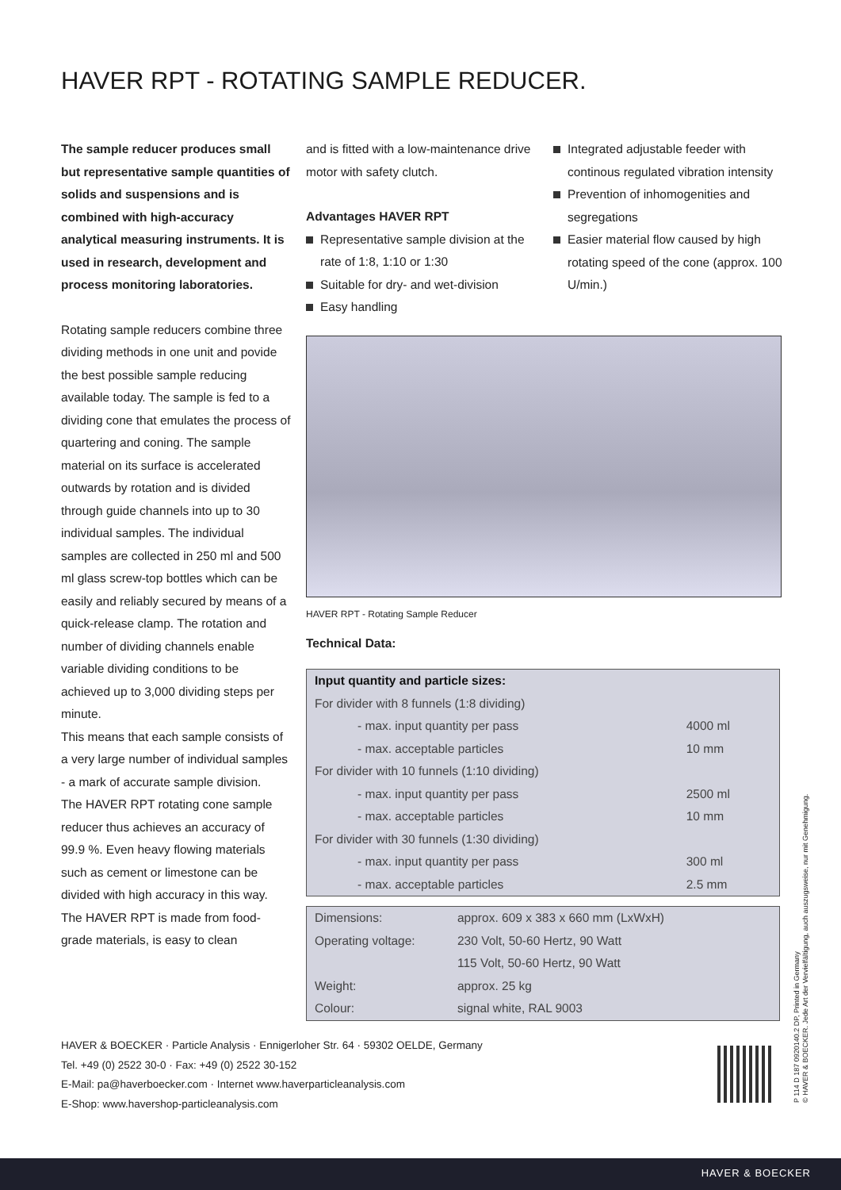HAVER RPT - ROTATING SAMPLE REDUCER.
The sample reducer produces small but representative sample quantities of solids and suspensions and is combined with high-accuracy analytical measuring instruments. It is used in research, development and process monitoring laboratories.
Rotating sample reducers combine three dividing methods in one unit and povide the best possible sample reducing available today. The sample is fed to a dividing cone that emulates the process of quartering and coning. The sample material on its surface is accelerated outwards by rotation and is divided through guide channels into up to 30 individual samples. The individual samples are collected in 250 ml and 500 ml glass screw-top bottles which can be easily and reliably secured by means of a quick-release clamp. The rotation and number of dividing channels enable variable dividing conditions to be achieved up to 3,000 dividing steps per minute.
This means that each sample consists of a very large number of individual samples - a mark of accurate sample division.
The HAVER RPT rotating cone sample reducer thus achieves an accuracy of 99.9 %. Even heavy flowing materials such as cement or limestone can be divided with high accuracy in this way.
The HAVER RPT is made from food-grade materials, is easy to clean
and is fitted with a low-maintenance drive motor with safety clutch.
Advantages HAVER RPT
Representative sample division at the rate of 1:8, 1:10 or 1:30
Suitable for dry- and wet-division
Easy handling
Integrated adjustable feeder with continous regulated vibration intensity
Prevention of inhomogenities and segregations
Easier material flow caused by high rotating speed of the cone (approx. 100 U/min.)
HAVER RPT - Rotating Sample Reducer
Technical Data:
| Input quantity and particle sizes: | |
| For divider with 8 funnels (1:8 dividing) | |
| - max. input quantity per pass | 4000 ml |
| - max. acceptable particles | 10 mm |
| For divider with 10 funnels (1:10 dividing) | |
| - max. input quantity per pass | 2500 ml |
| - max. acceptable particles | 10 mm |
| For divider with 30 funnels (1:30 dividing) | |
| - max. input quantity per pass | 300 ml |
| - max. acceptable particles | 2.5 mm |
| Dimensions: | approx. 609 x 383 x 660 mm (LxWxH) |
| Operating voltage: | 230 Volt, 50-60 Hertz, 90 Watt |
| | 115 Volt, 50-60 Hertz, 90 Watt |
| Weight: | approx. 25 kg |
| Colour: | signal white, RAL 9003 |
HAVER & BOECKER · Particle Analysis · Ennigerloher Str. 64 · 59302 OELDE, Germany
Tel. +49 (0) 2522 30-0 · Fax: +49 (0) 2522 30-152
E-Mail: pa@haverboecker.com · Internet www.haverparticleanalysis.com
E-Shop: www.havershop-particleanalysis.com
P 114 D 187 0920140.2 DP, Printed in Germany
© HAVER & BOECKER. Jede Art der Vervielfältigung, auch auszugsweise, nur mit Genehmigung.
HAVER & BOECKER